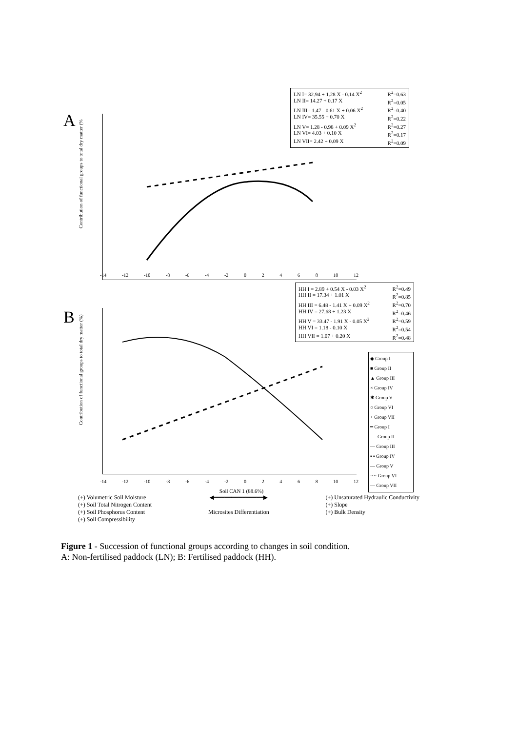LN I= 32.94 + 1.28 X - 0.14 X<sup>2</sup> R<sup>2</sup>=0.63
LN II= 14.27 + 0.17 X R<sup>2</sup>=0.05
LN III= 1.47 - 0.61 X + 0.06 X<sup>2</sup> R<sup>2</sup>=0.40
LN IV= 35.55 + 0.70 X R<sup>2</sup>=0.22
LN V= 1.28 - 0.98 + 0.09 X<sup>2</sup> R<sup>2</sup>=0.27
LN VI= 4.03 + 0.10 X R<sup>2</sup>=0.17
LN VII= 2.42 + 0.09 X R<sup>2</sup>=0.09
A
Contribution of functional groups to total dry matter (%
-14 -12 -10 -8 -6 -4 -2 02468 10 12
HH I = 2.89 + 0.54 X - 0.03 X<sup>2</sup> R<sup>2</sup>=0.49
HH II = 17.34 + 1.01 X R<sup>2</sup>=0.85
HH III = 6.48 - 1.41 X + 0.09 X<sup>2</sup> R<sup>2</sup>=0.70
HH IV = 27.68 + 1.23 X R<sup>2</sup>=0.46
HH V = 33.47 - 1.91 X - 0.05 X<sup>2</sup> R<sup>2</sup>=0.59
HH VI = 1.18 - 0.10 X R<sup>2</sup>=0.54
HH VII = 1.07 + 0.20 X R<sup>2</sup>=0.48
B
Contribution of functional groups to total dry matter (%)
◆ Group I
■ Group II
▲ Group III
× Group IV
✱ Group V
○ Group VI
+ Group VII
━ Group I
– – Group II
— Group III
▪ ▪ Group IV
— Group V
···· Group VI
— Group VII
-14 -12 -10 -8 -6 -4 -2 02468 10 12
Soil CAN 1 (88.6%)
(+) Volumetric Soil Moisture
(+) Soil Total Nitrogen Content
(+) Soil Phosphorus Content
(+) Soil Compressibility
◀━━━━━━━━━━━━━━▶
Microsites Differentiation
(+) Unsaturated Hydraulic Conductivity
(+) Slope
(+) Bulk Density
Figure 1 - Succession of functional groups according to changes in soil condition.
A: Non-fertilised paddock (LN); B: Fertilised paddock (HH).